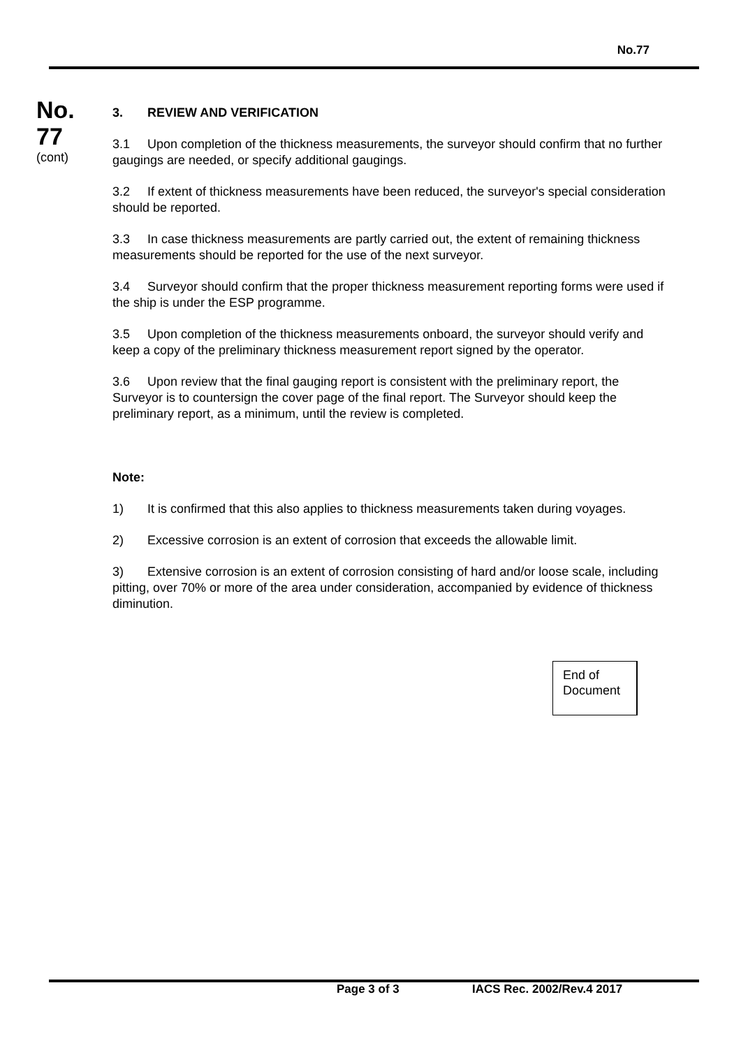No.77
No.
77
(cont)
3. REVIEW AND VERIFICATION
3.1 Upon completion of the thickness measurements, the surveyor should confirm that no further gaugings are needed, or specify additional gaugings.
3.2 If extent of thickness measurements have been reduced, the surveyor's special consideration should be reported.
3.3 In case thickness measurements are partly carried out, the extent of remaining thickness measurements should be reported for the use of the next surveyor.
3.4 Surveyor should confirm that the proper thickness measurement reporting forms were used if the ship is under the ESP programme.
3.5 Upon completion of the thickness measurements onboard, the surveyor should verify and keep a copy of the preliminary thickness measurement report signed by the operator.
3.6 Upon review that the final gauging report is consistent with the preliminary report, the Surveyor is to countersign the cover page of the final report. The Surveyor should keep the preliminary report, as a minimum, until the review is completed.
Note:
1) It is confirmed that this also applies to thickness measurements taken during voyages.
2) Excessive corrosion is an extent of corrosion that exceeds the allowable limit.
3) Extensive corrosion is an extent of corrosion consisting of hard and/or loose scale, including pitting, over 70% or more of the area under consideration, accompanied by evidence of thickness diminution.
End of
Document
Page 3 of 3 IACS Rec. 2002/Rev.4 2017